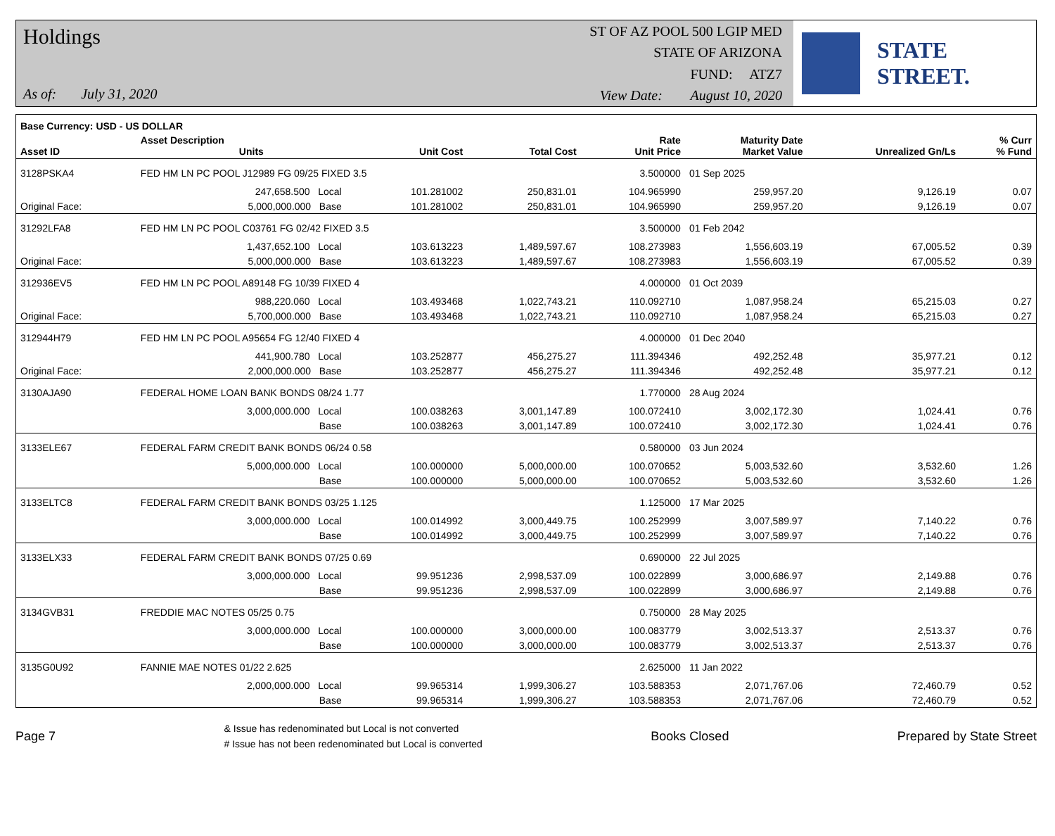Holdings
As of: July 31, 2020
ST OF AZ POOL 500 LGIP MED
STATE OF ARIZONA
FUND: ATZ7
View Date: August 10, 2020
STATE STREET.
| Base Currency: USD - US DOLLAR | | | | | | | | |
| --- | --- | --- | --- | --- | --- | --- | --- | --- |
| Asset ID | Asset Description Units | | Unit Cost | Total Cost | Rate Unit Price | Maturity Date Market Value | Unrealized Gn/Ls | % Curr % Fund |
| 3128PSKA4 | FED HM LN PC POOL J12989 FG 09/25 FIXED 3.5 | | | | 3.500000 | 01 Sep 2025 | | |
| | 247,658.500 Local | | 101.281002 | 250,831.01 | 104.965990 | 259,957.20 | 9,126.19 | 0.07 |
| Original Face: | 5,000,000.000 Base | | 101.281002 | 250,831.01 | 104.965990 | 259,957.20 | 9,126.19 | 0.07 |
| 31292LFA8 | FED HM LN PC POOL C03761 FG 02/42 FIXED 3.5 | | | | 3.500000 | 01 Feb 2042 | | |
| | 1,437,652.100 Local | | 103.613223 | 1,489,597.67 | 108.273983 | 1,556,603.19 | 67,005.52 | 0.39 |
| Original Face: | 5,000,000.000 Base | | 103.613223 | 1,489,597.67 | 108.273983 | 1,556,603.19 | 67,005.52 | 0.39 |
| 312936EV5 | FED HM LN PC POOL A89148 FG 10/39 FIXED 4 | | | | 4.000000 | 01 Oct 2039 | | |
| | 988,220.060 Local | | 103.493468 | 1,022,743.21 | 110.092710 | 1,087,958.24 | 65,215.03 | 0.27 |
| Original Face: | 5,700,000.000 Base | | 103.493468 | 1,022,743.21 | 110.092710 | 1,087,958.24 | 65,215.03 | 0.27 |
| 312944H79 | FED HM LN PC POOL A95654 FG 12/40 FIXED 4 | | | | 4.000000 | 01 Dec 2040 | | |
| | 441,900.780 Local | | 103.252877 | 456,275.27 | 111.394346 | 492,252.48 | 35,977.21 | 0.12 |
| Original Face: | 2,000,000.000 Base | | 103.252877 | 456,275.27 | 111.394346 | 492,252.48 | 35,977.21 | 0.12 |
| 3130AJA90 | FEDERAL HOME LOAN BANK BONDS 08/24 1.77 | | | | 1.770000 | 28 Aug 2024 | | |
| | 3,000,000.000 Local | | 100.038263 | 3,001,147.89 | 100.072410 | 3,002,172.30 | 1,024.41 | 0.76 |
| | Base | | 100.038263 | 3,001,147.89 | 100.072410 | 3,002,172.30 | 1,024.41 | 0.76 |
| 3133ELE67 | FEDERAL FARM CREDIT BANK BONDS 06/24 0.58 | | | | 0.580000 | 03 Jun 2024 | | |
| | 5,000,000.000 Local | | 100.000000 | 5,000,000.00 | 100.070652 | 5,003,532.60 | 3,532.60 | 1.26 |
| | Base | | 100.000000 | 5,000,000.00 | 100.070652 | 5,003,532.60 | 3,532.60 | 1.26 |
| 3133ELTC8 | FEDERAL FARM CREDIT BANK BONDS 03/25 1.125 | | | | 1.125000 | 17 Mar 2025 | | |
| | 3,000,000.000 Local | | 100.014992 | 3,000,449.75 | 100.252999 | 3,007,589.97 | 7,140.22 | 0.76 |
| | Base | | 100.014992 | 3,000,449.75 | 100.252999 | 3,007,589.97 | 7,140.22 | 0.76 |
| 3133ELX33 | FEDERAL FARM CREDIT BANK BONDS 07/25 0.69 | | | | 0.690000 | 22 Jul 2025 | | |
| | 3,000,000.000 Local | | 99.951236 | 2,998,537.09 | 100.022899 | 3,000,686.97 | 2,149.88 | 0.76 |
| | Base | | 99.951236 | 2,998,537.09 | 100.022899 | 3,000,686.97 | 2,149.88 | 0.76 |
| 3134GVB31 | FREDDIE MAC NOTES 05/25 0.75 | | | | 0.750000 | 28 May 2025 | | |
| | 3,000,000.000 Local | | 100.000000 | 3,000,000.00 | 100.083779 | 3,002,513.37 | 2,513.37 | 0.76 |
| | Base | | 100.000000 | 3,000,000.00 | 100.083779 | 3,002,513.37 | 2,513.37 | 0.76 |
| 3135G0U92 | FANNIE MAE NOTES 01/22 2.625 | | | | 2.625000 | 11 Jan 2022 | | |
| | 2,000,000.000 Local | | 99.965314 | 1,999,306.27 | 103.588353 | 2,071,767.06 | 72,460.79 | 0.52 |
| | Base | | 99.965314 | 1,999,306.27 | 103.588353 | 2,071,767.06 | 72,460.79 | 0.52 |
Page 7
& Issue has redenominated but Local is not converted
# Issue has not been redenominated but Local is converted
Books Closed Prepared by State Street